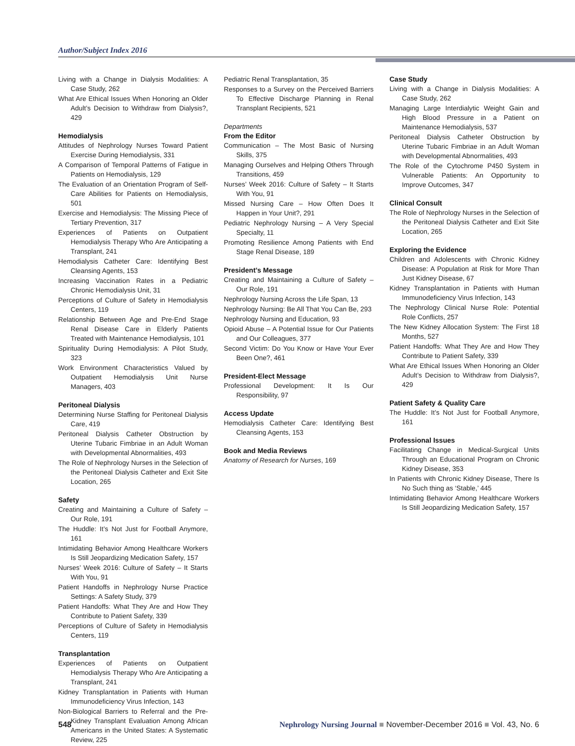Author/Subject Index 2016
Living with a Change in Dialysis Modalities: A Case Study, 262
What Are Ethical Issues When Honoring an Older Adult’s Decision to Withdraw from Dialysis?, 429
Hemodialysis
Attitudes of Nephrology Nurses Toward Patient Exercise During Hemodialysis, 331
A Comparison of Temporal Patterns of Fatigue in Patients on Hemodialysis, 129
The Evaluation of an Orientation Program of Self-Care Abilities for Patients on Hemodialysis, 501
Exercise and Hemodialysis: The Missing Piece of Tertiary Prevention, 317
Experiences of Patients on Outpatient Hemodialysis Therapy Who Are Anticipating a Transplant, 241
Hemodialysis Catheter Care: Identifying Best Cleansing Agents, 153
Increasing Vaccination Rates in a Pediatric Chronic Hemodialysis Unit, 31
Perceptions of Culture of Safety in Hemodialysis Centers, 119
Relationship Between Age and Pre-End Stage Renal Disease Care in Elderly Patients Treated with Maintenance Hemodialysis, 101
Spirituality During Hemodialysis: A Pilot Study, 323
Work Environment Characteristics Valued by Outpatient Hemodialysis Unit Nurse Managers, 403
Peritoneal Dialysis
Determining Nurse Staffing for Peritoneal Dialysis Care, 419
Peritoneal Dialysis Catheter Obstruction by Uterine Tubaric Fimbriae in an Adult Woman with Developmental Abnormalities, 493
The Role of Nephrology Nurses in the Selection of the Peritoneal Dialysis Catheter and Exit Site Location, 265
Safety
Creating and Maintaining a Culture of Safety – Our Role, 191
The Huddle: It’s Not Just for Football Anymore, 161
Intimidating Behavior Among Healthcare Workers Is Still Jeopardizing Medication Safety, 157
Nurses’ Week 2016: Culture of Safety – It Starts With You, 91
Patient Handoffs in Nephrology Nurse Practice Settings: A Safety Study, 379
Patient Handoffs: What They Are and How They Contribute to Patient Safety, 339
Perceptions of Culture of Safety in Hemodialysis Centers, 119
Transplantation
Experiences of Patients on Outpatient Hemodialysis Therapy Who Are Anticipating a Transplant, 241
Kidney Transplantation in Patients with Human Immunodeficiency Virus Infection, 143
Non-Biological Barriers to Referral and the Pre-Kidney Transplant Evaluation Among African Americans in the United States: A Systematic Review, 225
Pediatric Renal Transplantation, 35
Responses to a Survey on the Perceived Barriers To Effective Discharge Planning in Renal Transplant Recipients, 521
Departments
From the Editor
Communication – The Most Basic of Nursing Skills, 375
Managing Ourselves and Helping Others Through Transitions, 459
Nurses’ Week 2016: Culture of Safety – It Starts With You, 91
Missed Nursing Care – How Often Does It Happen in Your Unit?, 291
Pediatric Nephrology Nursing – A Very Special Specialty, 11
Promoting Resilience Among Patients with End Stage Renal Disease, 189
President’s Message
Creating and Maintaining a Culture of Safety – Our Role, 191
Nephrology Nursing Across the Life Span, 13
Nephrology Nursing: Be All That You Can Be, 293
Nephrology Nursing and Education, 93
Opioid Abuse – A Potential Issue for Our Patients and Our Colleagues, 377
Second Victim: Do You Know or Have Your Ever Been One?, 461
President-Elect Message
Professional Development: It Is Our Responsibility, 97
Access Update
Hemodialysis Catheter Care: Identifying Best Cleansing Agents, 153
Book and Media Reviews
Anatomy of Research for Nurses, 169
Case Study
Living with a Change in Dialysis Modalities: A Case Study, 262
Managing Large Interdialytic Weight Gain and High Blood Pressure in a Patient on Maintenance Hemodialysis, 537
Peritoneal Dialysis Catheter Obstruction by Uterine Tubaric Fimbriae in an Adult Woman with Developmental Abnormalities, 493
The Role of the Cytochrome P450 System in Vulnerable Patients: An Opportunity to Improve Outcomes, 347
Clinical Consult
The Role of Nephrology Nurses in the Selection of the Peritoneal Dialysis Catheter and Exit Site Location, 265
Exploring the Evidence
Children and Adolescents with Chronic Kidney Disease: A Population at Risk for More Than Just Kidney Disease, 67
Kidney Transplantation in Patients with Human Immunodeficiency Virus Infection, 143
The Nephrology Clinical Nurse Role: Potential Role Conflicts, 257
The New Kidney Allocation System: The First 18 Months, 527
Patient Handoffs: What They Are and How They Contribute to Patient Safety, 339
What Are Ethical Issues When Honoring an Older Adult’s Decision to Withdraw from Dialysis?, 429
Patient Safety & Quality Care
The Huddle: It’s Not Just for Football Anymore, 161
Professional Issues
Facilitating Change in Medical-Surgical Units Through an Educational Program on Chronic Kidney Disease, 353
In Patients with Chronic Kidney Disease, There Is No Such thing as ‘Stable,’ 445
Intimidating Behavior Among Healthcare Workers Is Still Jeopardizing Medication Safety, 157
548 Nephrology Nursing Journal ■ November-December 2016 ■ Vol. 43, No. 6